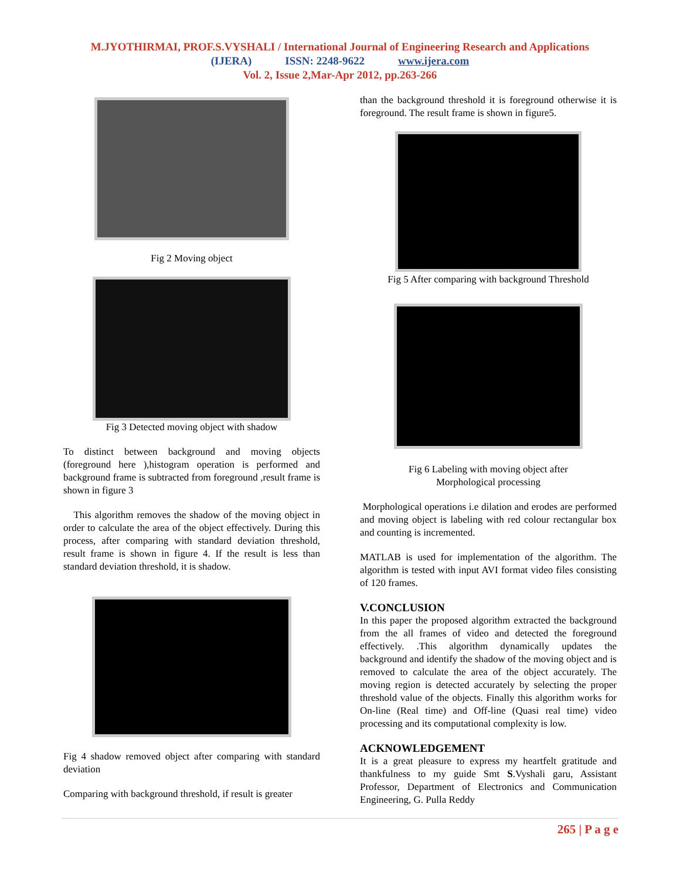M.JYOTHIRMAI, PROF.S.VYSHALI / International Journal of Engineering Research and Applications
(IJERA) ISSN: 2248-9622 www.ijera.com
Vol. 2, Issue 2,Mar-Apr 2012, pp.263-266
Fig 2 Moving object
Fig 3 Detected moving object with shadow
To distinct between background and moving objects (foreground here ),histogram operation is performed and background frame is subtracted from foreground ,result frame is shown in figure 3
This algorithm removes the shadow of the moving object in order to calculate the area of the object effectively. During this process, after comparing with standard deviation threshold, result frame is shown in figure 4. If the result is less than standard deviation threshold, it is shadow.
Fig 4 shadow removed object after comparing with standard deviation
Comparing with background threshold, if result is greater
than the background threshold it is foreground otherwise it is foreground. The result frame is shown in figure5.
Fig 5 After comparing with background Threshold
Fig 6 Labeling with moving object after
Morphological processing
Morphological operations i.e dilation and erodes are performed and moving object is labeling with red colour rectangular box and counting is incremented.
MATLAB is used for implementation of the algorithm. The algorithm is tested with input AVI format video files consisting of 120 frames.
V.CONCLUSION
In this paper the proposed algorithm extracted the background from the all frames of video and detected the foreground effectively. .This algorithm dynamically updates the background and identify the shadow of the moving object and is removed to calculate the area of the object accurately. The moving region is detected accurately by selecting the proper threshold value of the objects. Finally this algorithm works for On-line (Real time) and Off-line (Quasi real time) video processing and its computational complexity is low.
ACKNOWLEDGEMENT
It is a great pleasure to express my heartfelt gratitude and thankfulness to my guide Smt S.Vyshali garu, Assistant Professor, Department of Electronics and Communication Engineering, G. Pulla Reddy
265 | P a g e